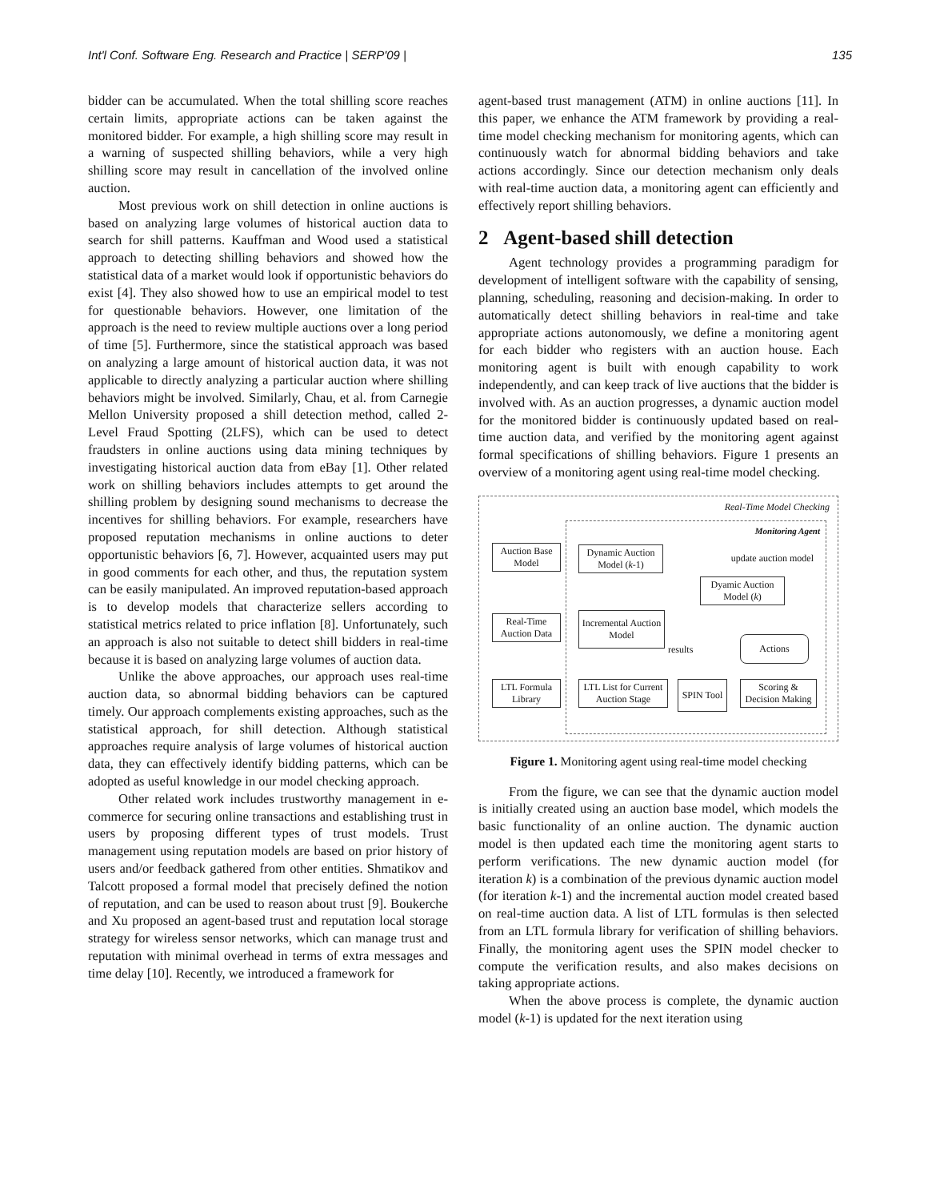Int'l Conf. Software Eng. Research and Practice | SERP'09 | 135
bidder can be accumulated. When the total shilling score reaches certain limits, appropriate actions can be taken against the monitored bidder. For example, a high shilling score may result in a warning of suspected shilling behaviors, while a very high shilling score may result in cancellation of the involved online auction.
Most previous work on shill detection in online auctions is based on analyzing large volumes of historical auction data to search for shill patterns. Kauffman and Wood used a statistical approach to detecting shilling behaviors and showed how the statistical data of a market would look if opportunistic behaviors do exist [4]. They also showed how to use an empirical model to test for questionable behaviors. However, one limitation of the approach is the need to review multiple auctions over a long period of time [5]. Furthermore, since the statistical approach was based on analyzing a large amount of historical auction data, it was not applicable to directly analyzing a particular auction where shilling behaviors might be involved. Similarly, Chau, et al. from Carnegie Mellon University proposed a shill detection method, called 2-Level Fraud Spotting (2LFS), which can be used to detect fraudsters in online auctions using data mining techniques by investigating historical auction data from eBay [1]. Other related work on shilling behaviors includes attempts to get around the shilling problem by designing sound mechanisms to decrease the incentives for shilling behaviors. For example, researchers have proposed reputation mechanisms in online auctions to deter opportunistic behaviors [6, 7]. However, acquainted users may put in good comments for each other, and thus, the reputation system can be easily manipulated. An improved reputation-based approach is to develop models that characterize sellers according to statistical metrics related to price inflation [8]. Unfortunately, such an approach is also not suitable to detect shill bidders in real-time because it is based on analyzing large volumes of auction data.
Unlike the above approaches, our approach uses real-time auction data, so abnormal bidding behaviors can be captured timely. Our approach complements existing approaches, such as the statistical approach, for shill detection. Although statistical approaches require analysis of large volumes of historical auction data, they can effectively identify bidding patterns, which can be adopted as useful knowledge in our model checking approach.
Other related work includes trustworthy management in e-commerce for securing online transactions and establishing trust in users by proposing different types of trust models. Trust management using reputation models are based on prior history of users and/or feedback gathered from other entities. Shmatikov and Talcott proposed a formal model that precisely defined the notion of reputation, and can be used to reason about trust [9]. Boukerche and Xu proposed an agent-based trust and reputation local storage strategy for wireless sensor networks, which can manage trust and reputation with minimal overhead in terms of extra messages and time delay [10]. Recently, we introduced a framework for
agent-based trust management (ATM) in online auctions [11]. In this paper, we enhance the ATM framework by providing a real-time model checking mechanism for monitoring agents, which can continuously watch for abnormal bidding behaviors and take actions accordingly. Since our detection mechanism only deals with real-time auction data, a monitoring agent can efficiently and effectively report shilling behaviors.
2 Agent-based shill detection
Agent technology provides a programming paradigm for development of intelligent software with the capability of sensing, planning, scheduling, reasoning and decision-making. In order to automatically detect shilling behaviors in real-time and take appropriate actions autonomously, we define a monitoring agent for each bidder who registers with an auction house. Each monitoring agent is built with enough capability to work independently, and can keep track of live auctions that the bidder is involved with. As an auction progresses, a dynamic auction model for the monitored bidder is continuously updated based on real-time auction data, and verified by the monitoring agent against formal specifications of shilling behaviors. Figure 1 presents an overview of a monitoring agent using real-time model checking.
Real-Time Model Checking
Monitoring Agent
Auction Base Model
Dynamic Auction Model (k-1)
update auction model
Dyamic Auction Model (k)
Real-Time Auction Data
Incremental Auction Model
results
Actions
LTL Formula Library
LTL List for Current Auction Stage
SPIN Tool
Scoring & Decision Making
Figure 1. Monitoring agent using real-time model checking
From the figure, we can see that the dynamic auction model is initially created using an auction base model, which models the basic functionality of an online auction. The dynamic auction model is then updated each time the monitoring agent starts to perform verifications. The new dynamic auction model (for iteration k) is a combination of the previous dynamic auction model (for iteration k-1) and the incremental auction model created based on real-time auction data. A list of LTL formulas is then selected from an LTL formula library for verification of shilling behaviors. Finally, the monitoring agent uses the SPIN model checker to compute the verification results, and also makes decisions on taking appropriate actions.
When the above process is complete, the dynamic auction model (k-1) is updated for the next iteration using